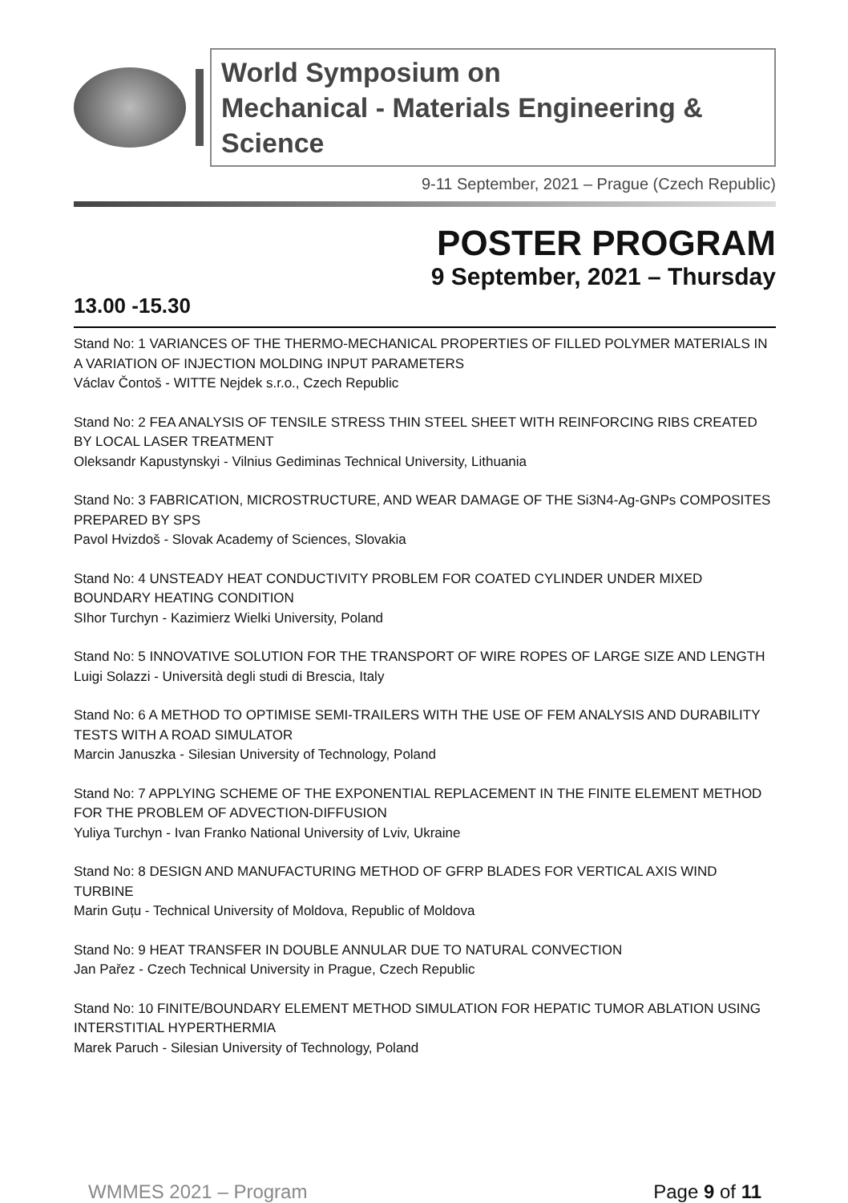World Symposium on
Mechanical - Materials Engineering & Science
9-11 September, 2021 – Prague (Czech Republic)
POSTER PROGRAM
9 September, 2021 – Thursday
13.00 -15.30
Stand No: 1 VARIANCES OF THE THERMO-MECHANICAL PROPERTIES OF FILLED POLYMER MATERIALS IN A VARIATION OF INJECTION MOLDING INPUT PARAMETERS
Václav Čontoš - WITTE Nejdek s.r.o., Czech Republic
Stand No: 2 FEA ANALYSIS OF TENSILE STRESS THIN STEEL SHEET WITH REINFORCING RIBS CREATED BY LOCAL LASER TREATMENT
Oleksandr Kapustynskyi - Vilnius Gediminas Technical University, Lithuania
Stand No: 3 FABRICATION, MICROSTRUCTURE, AND WEAR DAMAGE OF THE Si3N4-Ag-GNPs COMPOSITES PREPARED BY SPS
Pavol Hvizdoš - Slovak Academy of Sciences, Slovakia
Stand No: 4 UNSTEADY HEAT CONDUCTIVITY PROBLEM FOR COATED CYLINDER UNDER MIXED BOUNDARY HEATING CONDITION
SIhor Turchyn - Kazimierz Wielki University, Poland
Stand No: 5 INNOVATIVE SOLUTION FOR THE TRANSPORT OF WIRE ROPES OF LARGE SIZE AND LENGTH
Luigi Solazzi - Università degli studi di Brescia, Italy
Stand No: 6 A METHOD TO OPTIMISE SEMI-TRAILERS WITH THE USE OF FEM ANALYSIS AND DURABILITY TESTS WITH A ROAD SIMULATOR
Marcin Januszka - Silesian University of Technology, Poland
Stand No: 7 APPLYING SCHEME OF THE EXPONENTIAL REPLACEMENT IN THE FINITE ELEMENT METHOD FOR THE PROBLEM OF ADVECTION-DIFFUSION
Yuliya Turchyn - Ivan Franko National University of Lviv, Ukraine
Stand No: 8 DESIGN AND MANUFACTURING METHOD OF GFRP BLADES FOR VERTICAL AXIS WIND TURBINE
Marin Guțu - Technical University of Moldova, Republic of Moldova
Stand No: 9 HEAT TRANSFER IN DOUBLE ANNULAR DUE TO NATURAL CONVECTION
Jan Pařez - Czech Technical University in Prague, Czech Republic
Stand No: 10 FINITE/BOUNDARY ELEMENT METHOD SIMULATION FOR HEPATIC TUMOR ABLATION USING INTERSTITIAL HYPERTHERMIA
Marek Paruch - Silesian University of Technology, Poland
WMMES 2021 – Program Page 9 of 11